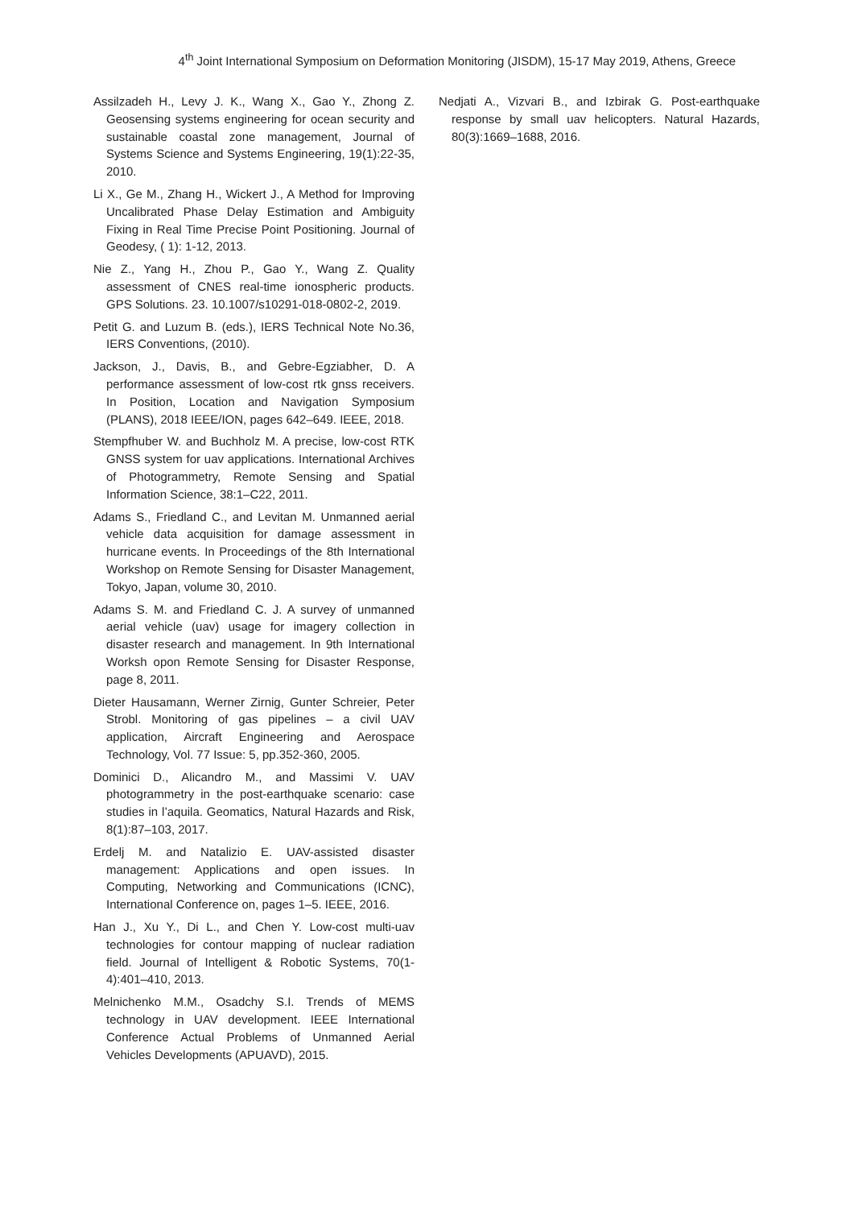4<sup>th</sup> Joint International Symposium on Deformation Monitoring (JISDM), 15-17 May 2019, Athens, Greece
Assilzadeh H., Levy J. K., Wang X., Gao Y., Zhong Z. Geosensing systems engineering for ocean security and sustainable coastal zone management, Journal of Systems Science and Systems Engineering, 19(1):22-35, 2010.
Li X., Ge M., Zhang H., Wickert J., A Method for Improving Uncalibrated Phase Delay Estimation and Ambiguity Fixing in Real Time Precise Point Positioning. Journal of Geodesy, ( 1): 1-12, 2013.
Nie Z., Yang H., Zhou P., Gao Y., Wang Z. Quality assessment of CNES real-time ionospheric products. GPS Solutions. 23. 10.1007/s10291-018-0802-2, 2019.
Petit G. and Luzum B. (eds.), IERS Technical Note No.36, IERS Conventions, (2010).
Jackson, J., Davis, B., and Gebre-Egziabher, D. A performance assessment of low-cost rtk gnss receivers. In Position, Location and Navigation Symposium (PLANS), 2018 IEEE/ION, pages 642–649. IEEE, 2018.
Stempfhuber W. and Buchholz M. A precise, low-cost RTK GNSS system for uav applications. International Archives of Photogrammetry, Remote Sensing and Spatial Information Science, 38:1–C22, 2011.
Adams S., Friedland C., and Levitan M. Unmanned aerial vehicle data acquisition for damage assessment in hurricane events. In Proceedings of the 8th International Workshop on Remote Sensing for Disaster Management, Tokyo, Japan, volume 30, 2010.
Adams S. M. and Friedland C. J. A survey of unmanned aerial vehicle (uav) usage for imagery collection in disaster research and management. In 9th International Worksh opon Remote Sensing for Disaster Response, page 8, 2011.
Dieter Hausamann, Werner Zirnig, Gunter Schreier, Peter Strobl. Monitoring of gas pipelines – a civil UAV application, Aircraft Engineering and Aerospace Technology, Vol. 77 Issue: 5, pp.352-360, 2005.
Dominici D., Alicandro M., and Massimi V. UAV photogrammetry in the post-earthquake scenario: case studies in l’aquila. Geomatics, Natural Hazards and Risk, 8(1):87–103, 2017.
Erdelj M. and Natalizio E. UAV-assisted disaster management: Applications and open issues. In Computing, Networking and Communications (ICNC), International Conference on, pages 1–5. IEEE, 2016.
Han J., Xu Y., Di L., and Chen Y. Low-cost multi-uav technologies for contour mapping of nuclear radiation field. Journal of Intelligent & Robotic Systems, 70(1-4):401–410, 2013.
Melnichenko M.M., Osadchy S.I. Trends of MEMS technology in UAV development. IEEE International Conference Actual Problems of Unmanned Aerial Vehicles Developments (APUAVD), 2015.
Nedjati A., Vizvari B., and Izbirak G. Post-earthquake response by small uav helicopters. Natural Hazards, 80(3):1669–1688, 2016.